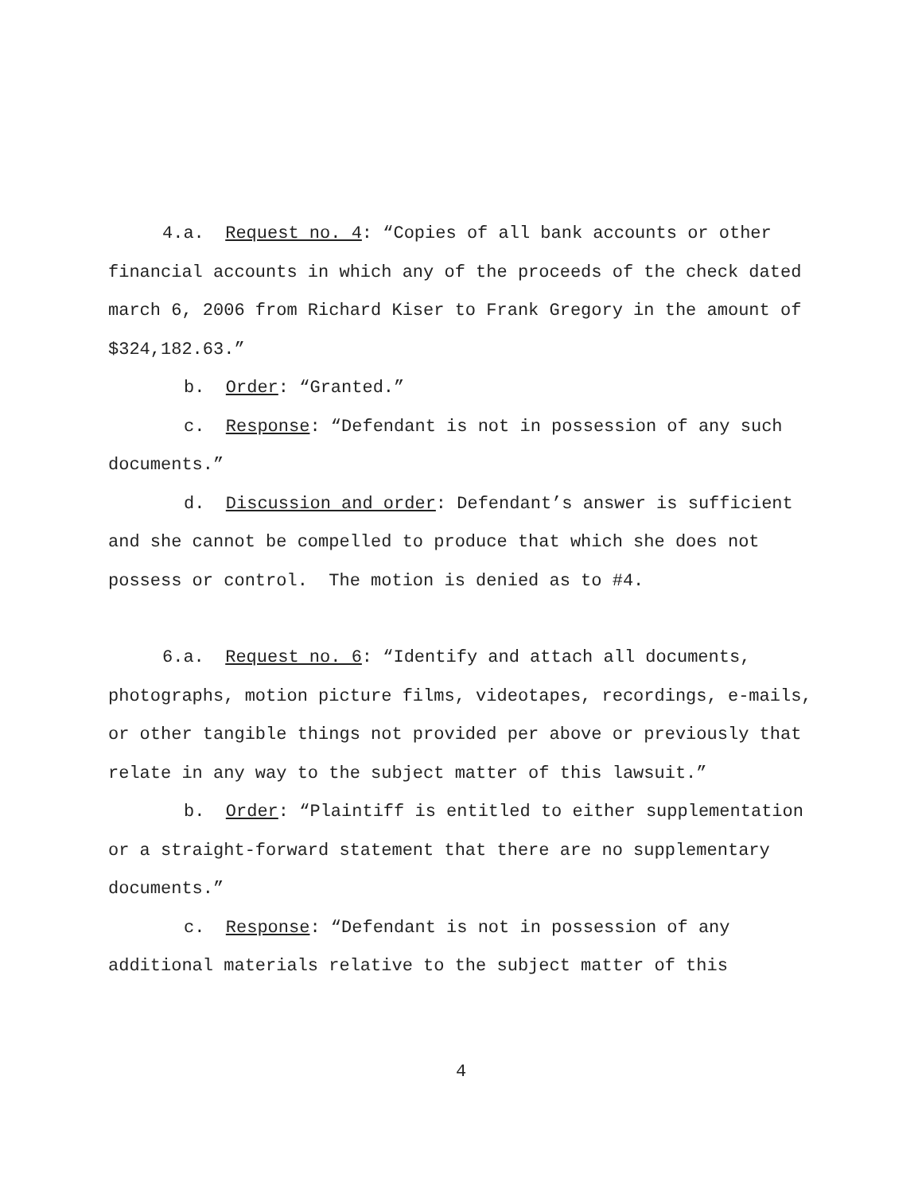4.a. Request no. 4: “Copies of all bank accounts or other financial accounts in which any of the proceeds of the check dated march 6, 2006 from Richard Kiser to Frank Gregory in the amount of $324,182.63.”
b. Order: “Granted.”
c. Response: “Defendant is not in possession of any such documents.”
d. Discussion and order: Defendant’s answer is sufficient and she cannot be compelled to produce that which she does not possess or control. The motion is denied as to #4.
6.a. Request no. 6: “Identify and attach all documents, photographs, motion picture films, videotapes, recordings, e-mails, or other tangible things not provided per above or previously that relate in any way to the subject matter of this lawsuit.”
b. Order: “Plaintiff is entitled to either supplementation or a straight-forward statement that there are no supplementary documents.”
c. Response: “Defendant is not in possession of any additional materials relative to the subject matter of this
4